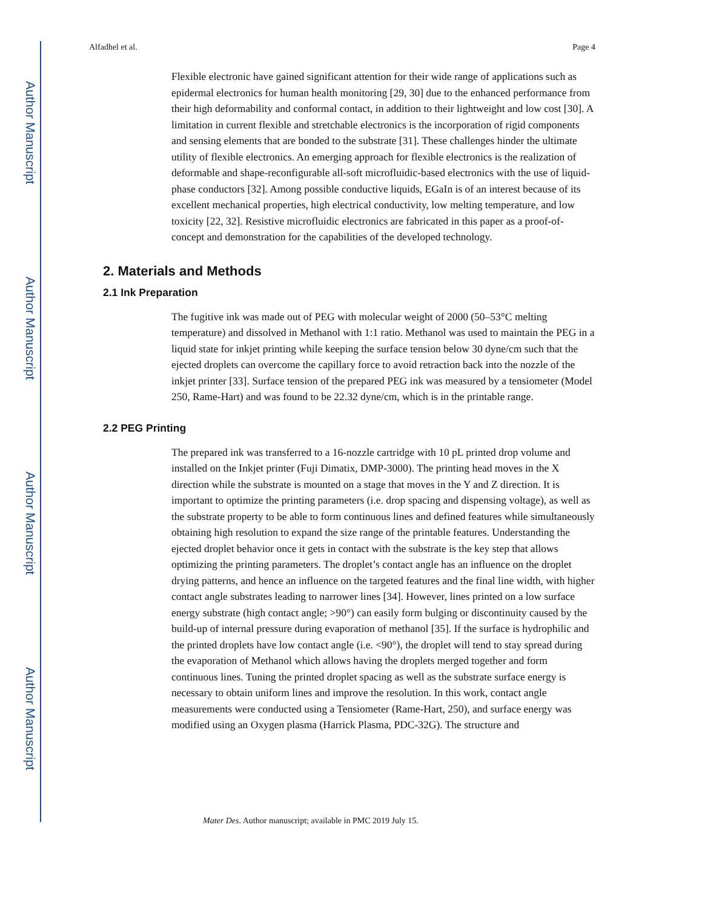Author Manuscript
Author Manuscript
Author Manuscript
Author Manuscript
Alfadhel et al. Page 4
Flexible electronic have gained significant attention for their wide range of applications such as epidermal electronics for human health monitoring [29, 30] due to the enhanced performance from their high deformability and conformal contact, in addition to their lightweight and low cost [30]. A limitation in current flexible and stretchable electronics is the incorporation of rigid components and sensing elements that are bonded to the substrate [31]. These challenges hinder the ultimate utility of flexible electronics. An emerging approach for flexible electronics is the realization of deformable and shape-reconfigurable all-soft microfluidic-based electronics with the use of liquid-phase conductors [32]. Among possible conductive liquids, EGaIn is of an interest because of its excellent mechanical properties, high electrical conductivity, low melting temperature, and low toxicity [22, 32]. Resistive microfluidic electronics are fabricated in this paper as a proof-of-concept and demonstration for the capabilities of the developed technology.
2. Materials and Methods
2.1 Ink Preparation
The fugitive ink was made out of PEG with molecular weight of 2000 (50–53°C melting temperature) and dissolved in Methanol with 1:1 ratio. Methanol was used to maintain the PEG in a liquid state for inkjet printing while keeping the surface tension below 30 dyne/cm such that the ejected droplets can overcome the capillary force to avoid retraction back into the nozzle of the inkjet printer [33]. Surface tension of the prepared PEG ink was measured by a tensiometer (Model 250, Rame-Hart) and was found to be 22.32 dyne/cm, which is in the printable range.
2.2 PEG Printing
The prepared ink was transferred to a 16-nozzle cartridge with 10 pL printed drop volume and installed on the Inkjet printer (Fuji Dimatix, DMP-3000). The printing head moves in the X direction while the substrate is mounted on a stage that moves in the Y and Z direction. It is important to optimize the printing parameters (i.e. drop spacing and dispensing voltage), as well as the substrate property to be able to form continuous lines and defined features while simultaneously obtaining high resolution to expand the size range of the printable features. Understanding the ejected droplet behavior once it gets in contact with the substrate is the key step that allows optimizing the printing parameters. The droplet’s contact angle has an influence on the droplet drying patterns, and hence an influence on the targeted features and the final line width, with higher contact angle substrates leading to narrower lines [34]. However, lines printed on a low surface energy substrate (high contact angle; >90°) can easily form bulging or discontinuity caused by the build-up of internal pressure during evaporation of methanol [35]. If the surface is hydrophilic and the printed droplets have low contact angle (i.e. <90°), the droplet will tend to stay spread during the evaporation of Methanol which allows having the droplets merged together and form continuous lines. Tuning the printed droplet spacing as well as the substrate surface energy is necessary to obtain uniform lines and improve the resolution. In this work, contact angle measurements were conducted using a Tensiometer (Rame-Hart, 250), and surface energy was modified using an Oxygen plasma (Harrick Plasma, PDC-32G). The structure and
Mater Des. Author manuscript; available in PMC 2019 July 15.